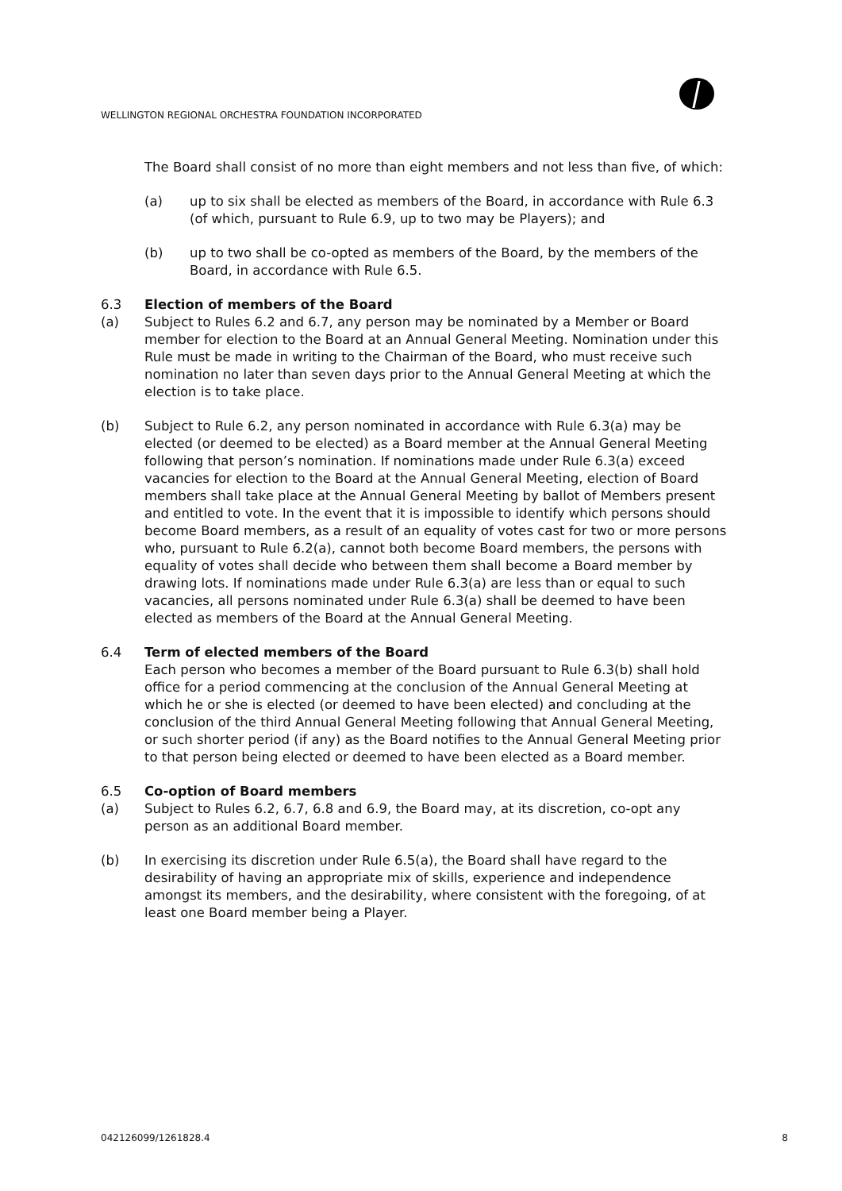WELLINGTON REGIONAL ORCHESTRA FOUNDATION INCORPORATED
The Board shall consist of no more than eight members and not less than five, of which:
(a) up to six shall be elected as members of the Board, in accordance with Rule 6.3 (of which, pursuant to Rule 6.9, up to two may be Players); and
(b) up to two shall be co-opted as members of the Board, by the members of the Board, in accordance with Rule 6.5.
6.3 Election of members of the Board
(a) Subject to Rules 6.2 and 6.7, any person may be nominated by a Member or Board member for election to the Board at an Annual General Meeting. Nomination under this Rule must be made in writing to the Chairman of the Board, who must receive such nomination no later than seven days prior to the Annual General Meeting at which the election is to take place.
(b) Subject to Rule 6.2, any person nominated in accordance with Rule 6.3(a) may be elected (or deemed to be elected) as a Board member at the Annual General Meeting following that person’s nomination. If nominations made under Rule 6.3(a) exceed vacancies for election to the Board at the Annual General Meeting, election of Board members shall take place at the Annual General Meeting by ballot of Members present and entitled to vote. In the event that it is impossible to identify which persons should become Board members, as a result of an equality of votes cast for two or more persons who, pursuant to Rule 6.2(a), cannot both become Board members, the persons with equality of votes shall decide who between them shall become a Board member by drawing lots. If nominations made under Rule 6.3(a) are less than or equal to such vacancies, all persons nominated under Rule 6.3(a) shall be deemed to have been elected as members of the Board at the Annual General Meeting.
6.4 Term of elected members of the Board
Each person who becomes a member of the Board pursuant to Rule 6.3(b) shall hold office for a period commencing at the conclusion of the Annual General Meeting at which he or she is elected (or deemed to have been elected) and concluding at the conclusion of the third Annual General Meeting following that Annual General Meeting, or such shorter period (if any) as the Board notifies to the Annual General Meeting prior to that person being elected or deemed to have been elected as a Board member.
6.5 Co-option of Board members
(a) Subject to Rules 6.2, 6.7, 6.8 and 6.9, the Board may, at its discretion, co-opt any person as an additional Board member.
(b) In exercising its discretion under Rule 6.5(a), the Board shall have regard to the desirability of having an appropriate mix of skills, experience and independence amongst its members, and the desirability, where consistent with the foregoing, of at least one Board member being a Player.
042126099/1261828.4 8